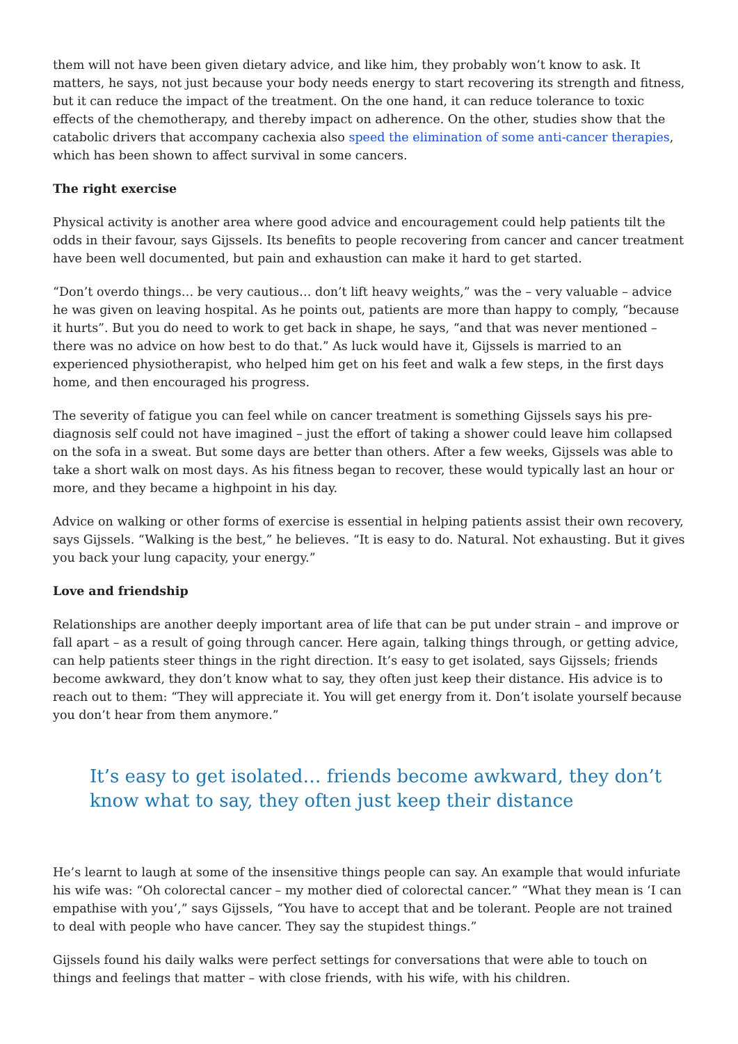them will not have been given dietary advice, and like him, they probably won’t know to ask. It matters, he says, not just because your body needs energy to start recovering its strength and fitness, but it can reduce the impact of the treatment. On the one hand, it can reduce tolerance to toxic effects of the chemotherapy, and thereby impact on adherence. On the other, studies show that the catabolic drivers that accompany cachexia also speed the elimination of some anti-cancer therapies, which has been shown to affect survival in some cancers.
The right exercise
Physical activity is another area where good advice and encouragement could help patients tilt the odds in their favour, says Gijssels. Its benefits to people recovering from cancer and cancer treatment have been well documented, but pain and exhaustion can make it hard to get started.
“Don’t overdo things… be very cautious… don’t lift heavy weights,” was the – very valuable – advice he was given on leaving hospital. As he points out, patients are more than happy to comply, “because it hurts”. But you do need to work to get back in shape, he says, “and that was never mentioned – there was no advice on how best to do that.” As luck would have it, Gijssels is married to an experienced physiotherapist, who helped him get on his feet and walk a few steps, in the first days home, and then encouraged his progress.
The severity of fatigue you can feel while on cancer treatment is something Gijssels says his pre-diagnosis self could not have imagined – just the effort of taking a shower could leave him collapsed on the sofa in a sweat. But some days are better than others. After a few weeks, Gijssels was able to take a short walk on most days. As his fitness began to recover, these would typically last an hour or more, and they became a highpoint in his day.
Advice on walking or other forms of exercise is essential in helping patients assist their own recovery, says Gijssels. “Walking is the best,” he believes. “It is easy to do. Natural. Not exhausting. But it gives you back your lung capacity, your energy.”
Love and friendship
Relationships are another deeply important area of life that can be put under strain – and improve or fall apart – as a result of going through cancer. Here again, talking things through, or getting advice, can help patients steer things in the right direction. It’s easy to get isolated, says Gijssels; friends become awkward, they don’t know what to say, they often just keep their distance. His advice is to reach out to them: “They will appreciate it. You will get energy from it. Don’t isolate yourself because you don’t hear from them anymore.”
It’s easy to get isolated… friends become awkward, they don’t know what to say, they often just keep their distance
He’s learnt to laugh at some of the insensitive things people can say. An example that would infuriate his wife was: “Oh colorectal cancer – my mother died of colorectal cancer.” “What they mean is ‘I can empathise with you’,” says Gijssels, “You have to accept that and be tolerant. People are not trained to deal with people who have cancer. They say the stupidest things.”
Gijssels found his daily walks were perfect settings for conversations that were able to touch on things and feelings that matter – with close friends, with his wife, with his children.